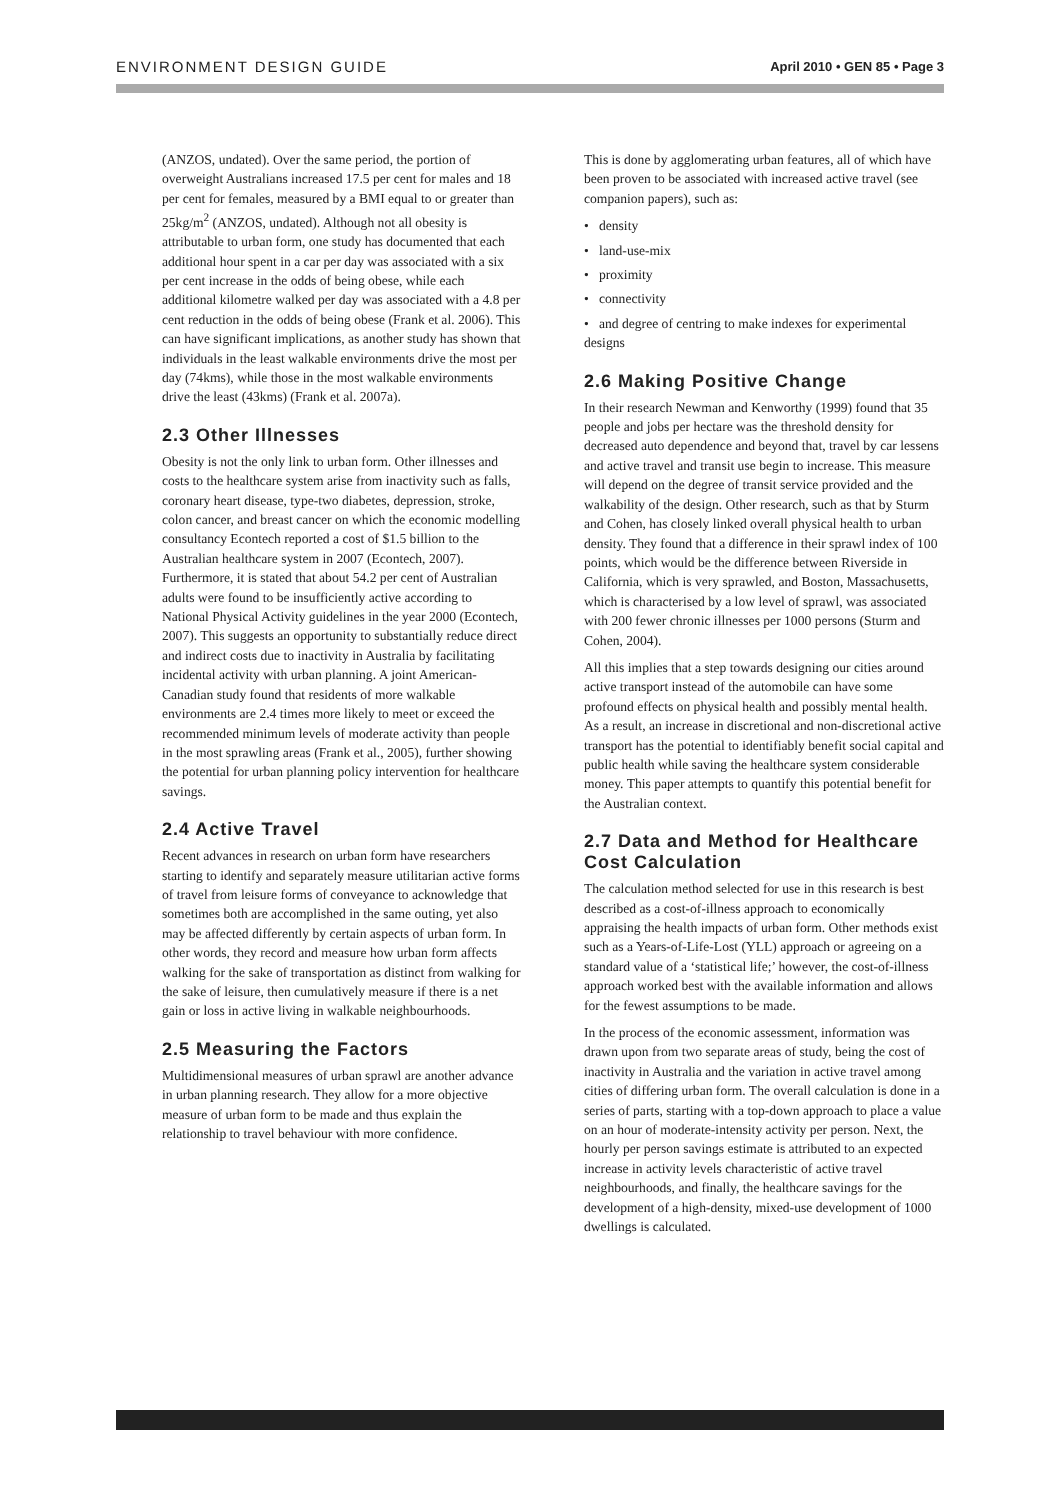ENVIRONMENT DESIGN GUIDE April 2010 • GEN 85 • Page 3
(ANZOS, undated). Over the same period, the portion of overweight Australians increased 17.5 per cent for males and 18 per cent for females, measured by a BMI equal to or greater than 25kg/m<sup>2</sup> (ANZOS, undated). Although not all obesity is attributable to urban form, one study has documented that each additional hour spent in a car per day was associated with a six per cent increase in the odds of being obese, while each additional kilometre walked per day was associated with a 4.8 per cent reduction in the odds of being obese (Frank et al. 2006). This can have significant implications, as another study has shown that individuals in the least walkable environments drive the most per day (74kms), while those in the most walkable environments drive the least (43kms) (Frank et al. 2007a).
2.3 Other Illnesses
Obesity is not the only link to urban form. Other illnesses and costs to the healthcare system arise from inactivity such as falls, coronary heart disease, type-two diabetes, depression, stroke, colon cancer, and breast cancer on which the economic modelling consultancy Econtech reported a cost of $1.5 billion to the Australian healthcare system in 2007 (Econtech, 2007). Furthermore, it is stated that about 54.2 per cent of Australian adults were found to be insufficiently active according to National Physical Activity guidelines in the year 2000 (Econtech, 2007). This suggests an opportunity to substantially reduce direct and indirect costs due to inactivity in Australia by facilitating incidental activity with urban planning. A joint American-Canadian study found that residents of more walkable environments are 2.4 times more likely to meet or exceed the recommended minimum levels of moderate activity than people in the most sprawling areas (Frank et al., 2005), further showing the potential for urban planning policy intervention for healthcare savings.
2.4 Active Travel
Recent advances in research on urban form have researchers starting to identify and separately measure utilitarian active forms of travel from leisure forms of conveyance to acknowledge that sometimes both are accomplished in the same outing, yet also may be affected differently by certain aspects of urban form. In other words, they record and measure how urban form affects walking for the sake of transportation as distinct from walking for the sake of leisure, then cumulatively measure if there is a net gain or loss in active living in walkable neighbourhoods.
2.5 Measuring the Factors
Multidimensional measures of urban sprawl are another advance in urban planning research. They allow for a more objective measure of urban form to be made and thus explain the relationship to travel behaviour with more confidence.
This is done by agglomerating urban features, all of which have been proven to be associated with increased active travel (see companion papers), such as:
• density
• land-use-mix
• proximity
• connectivity
• and degree of centring to make indexes for experimental designs
2.6 Making Positive Change
In their research Newman and Kenworthy (1999) found that 35 people and jobs per hectare was the threshold density for decreased auto dependence and beyond that, travel by car lessens and active travel and transit use begin to increase. This measure will depend on the degree of transit service provided and the walkability of the design. Other research, such as that by Sturm and Cohen, has closely linked overall physical health to urban density. They found that a difference in their sprawl index of 100 points, which would be the difference between Riverside in California, which is very sprawled, and Boston, Massachusetts, which is characterised by a low level of sprawl, was associated with 200 fewer chronic illnesses per 1000 persons (Sturm and Cohen, 2004).
All this implies that a step towards designing our cities around active transport instead of the automobile can have some profound effects on physical health and possibly mental health. As a result, an increase in discretional and non-discretional active transport has the potential to identifiably benefit social capital and public health while saving the healthcare system considerable money. This paper attempts to quantify this potential benefit for the Australian context.
2.7 Data and Method for Healthcare Cost Calculation
The calculation method selected for use in this research is best described as a cost-of-illness approach to economically appraising the health impacts of urban form. Other methods exist such as a Years-of-Life-Lost (YLL) approach or agreeing on a standard value of a ‘statistical life;’ however, the cost-of-illness approach worked best with the available information and allows for the fewest assumptions to be made.
In the process of the economic assessment, information was drawn upon from two separate areas of study, being the cost of inactivity in Australia and the variation in active travel among cities of differing urban form. The overall calculation is done in a series of parts, starting with a top-down approach to place a value on an hour of moderate-intensity activity per person. Next, the hourly per person savings estimate is attributed to an expected increase in activity levels characteristic of active travel neighbourhoods, and finally, the healthcare savings for the development of a high-density, mixed-use development of 1000 dwellings is calculated.